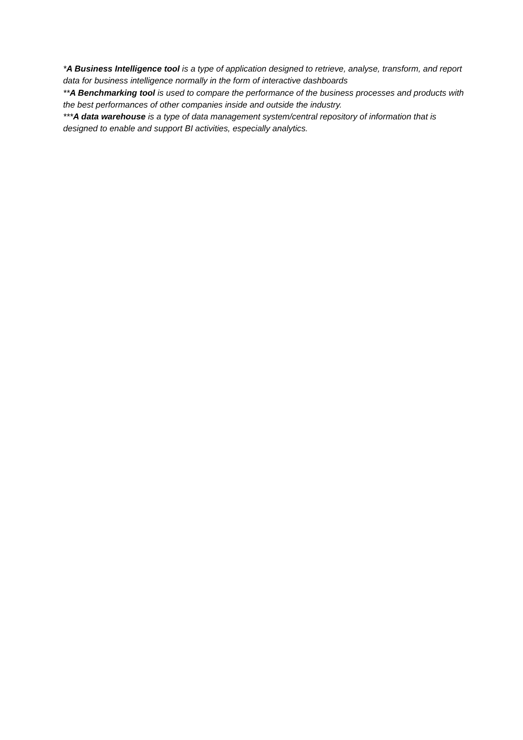*A Business Intelligence tool is a type of application designed to retrieve, analyse, transform, and report data for business intelligence normally in the form of interactive dashboards
**A Benchmarking tool is used to compare the performance of the business processes and products with the best performances of other companies inside and outside the industry.
***A data warehouse is a type of data management system/central repository of information that is designed to enable and support BI activities, especially analytics.